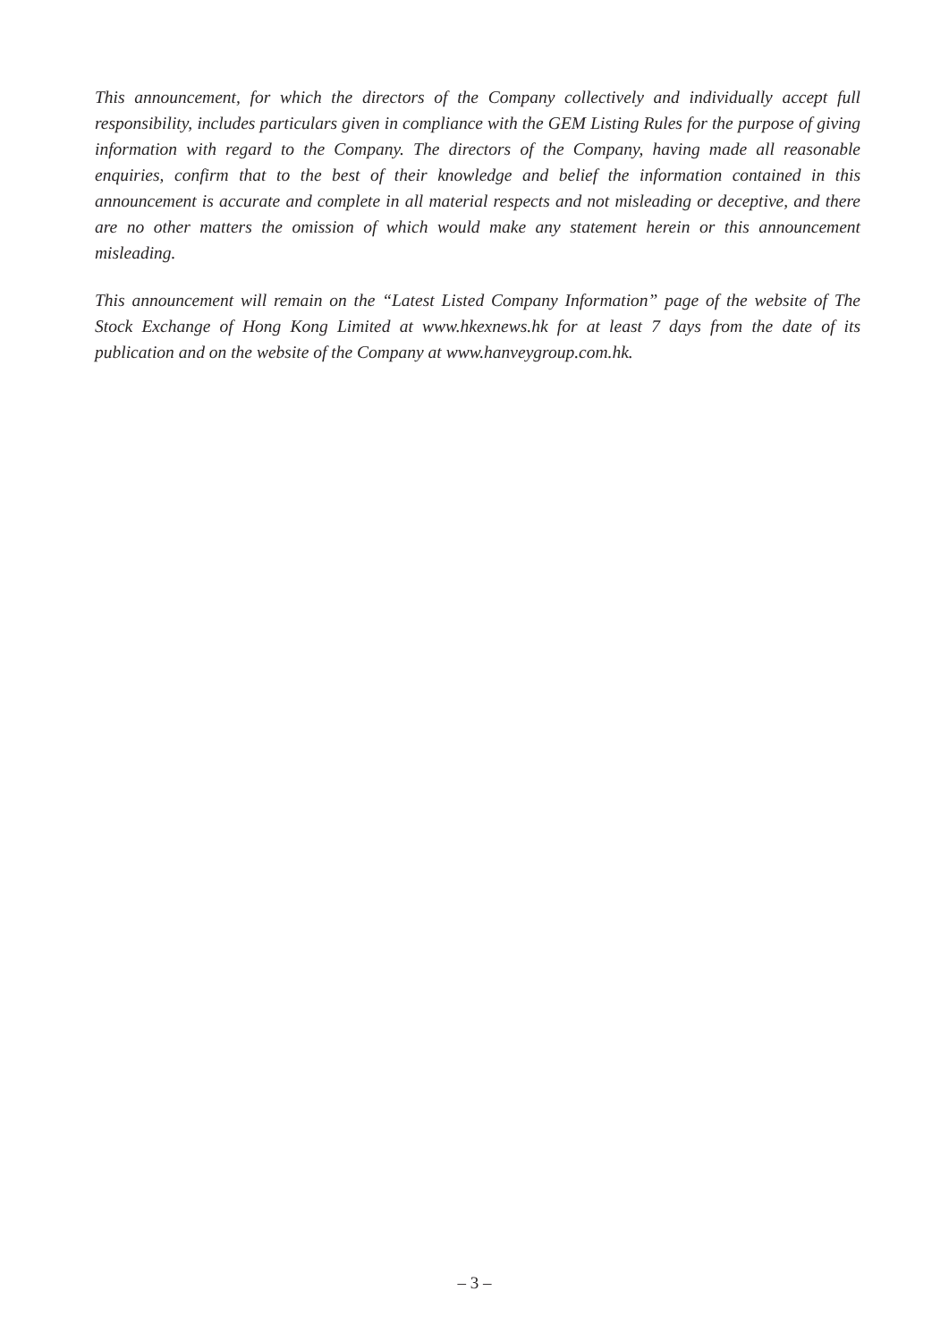This announcement, for which the directors of the Company collectively and individually accept full responsibility, includes particulars given in compliance with the GEM Listing Rules for the purpose of giving information with regard to the Company. The directors of the Company, having made all reasonable enquiries, confirm that to the best of their knowledge and belief the information contained in this announcement is accurate and complete in all material respects and not misleading or deceptive, and there are no other matters the omission of which would make any statement herein or this announcement misleading.
This announcement will remain on the “Latest Listed Company Information” page of the website of The Stock Exchange of Hong Kong Limited at www.hkexnews.hk for at least 7 days from the date of its publication and on the website of the Company at www.hanveygroup.com.hk.
– 3 –